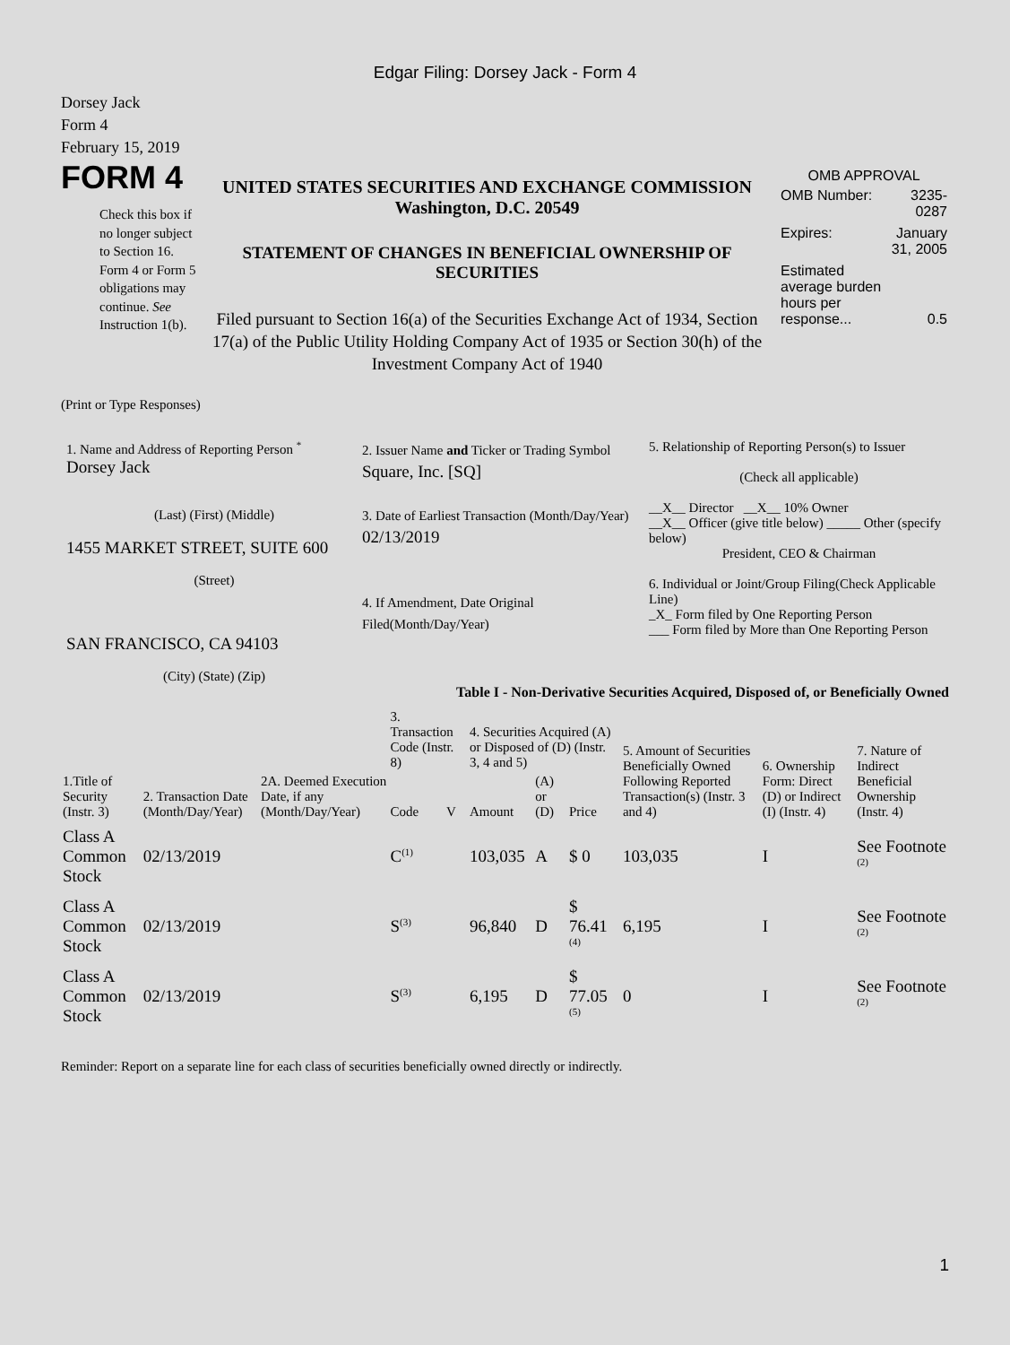Edgar Filing: Dorsey Jack - Form 4
Dorsey Jack
Form 4
February 15, 2019
FORM 4
Check this box if no longer subject to Section 16. Form 4 or Form 5 obligations may continue. See Instruction 1(b).
UNITED STATES SECURITIES AND EXCHANGE COMMISSION
Washington, D.C. 20549
STATEMENT OF CHANGES IN BENEFICIAL OWNERSHIP OF SECURITIES
Filed pursuant to Section 16(a) of the Securities Exchange Act of 1934, Section 17(a) of the Public Utility Holding Company Act of 1935 or Section 30(h) of the Investment Company Act of 1940
OMB APPROVAL
| OMB Number: | 3235-0287 |
| Expires: | January 31, 2005 |
| Estimated average burden hours per response... | 0.5 |
(Print or Type Responses)
1. Name and Address of Reporting Person <sup>*</sup>
Dorsey Jack
(Last) (First) (Middle)
1455 MARKET STREET, SUITE 600
(Street)
SAN FRANCISCO, CA 94103
(City) (State) (Zip)
2. Issuer Name and Ticker or Trading Symbol
Square, Inc. [SQ]
3. Date of Earliest Transaction (Month/Day/Year)
02/13/2019
4. If Amendment, Date Original Filed(Month/Day/Year)
5. Relationship of Reporting Person(s) to Issuer
(Check all applicable)
__X__ Director __X__ 10% Owner
__X__ Officer (give title below) _____ Other (specify below)
President, CEO & Chairman
6. Individual or Joint/Group Filing(Check Applicable Line)
_X_ Form filed by One Reporting Person
___ Form filed by More than One Reporting Person
Table I - Non-Derivative Securities Acquired, Disposed of, or Beneficially Owned
| 1.Title of Security (Instr. 3) | 2. Transaction Date (Month/Day/Year) | 2A. Deemed Execution Date, if any (Month/Day/Year) | 3. Transaction Code (Instr. 8) | | 4. Securities Acquired (A) or Disposed of (D) (Instr. 3, 4 and 5) | | | 5. Amount of Securities Beneficially Owned Following Reported Transaction(s) (Instr. 3 and 4) | 6. Ownership Form: Direct (D) or Indirect (I) (Instr. 4) | 7. Nature of Indirect Beneficial Ownership (Instr. 4) |
| --- | --- | --- | --- | --- | --- | --- | --- | --- | --- | --- |
| | | | Code | V | Amount | (A) or (D) | Price | | | |
| Class A Common Stock | 02/13/2019 | | C<sup>(1)</sup> | | 103,035 | A | $ 0 | 103,035 | I | See Footnote <sup>(2)</sup> |
| Class A Common Stock | 02/13/2019 | | S<sup>(3)</sup> | | 96,840 | D | $ 76.41 <sup>(4)</sup> | 6,195 | I | See Footnote <sup>(2)</sup> |
| Class A Common Stock | 02/13/2019 | | S<sup>(3)</sup> | | 6,195 | D | $ 77.05 <sup>(5)</sup> | 0 | I | See Footnote <sup>(2)</sup> |
Reminder: Report on a separate line for each class of securities beneficially owned directly or indirectly.
1